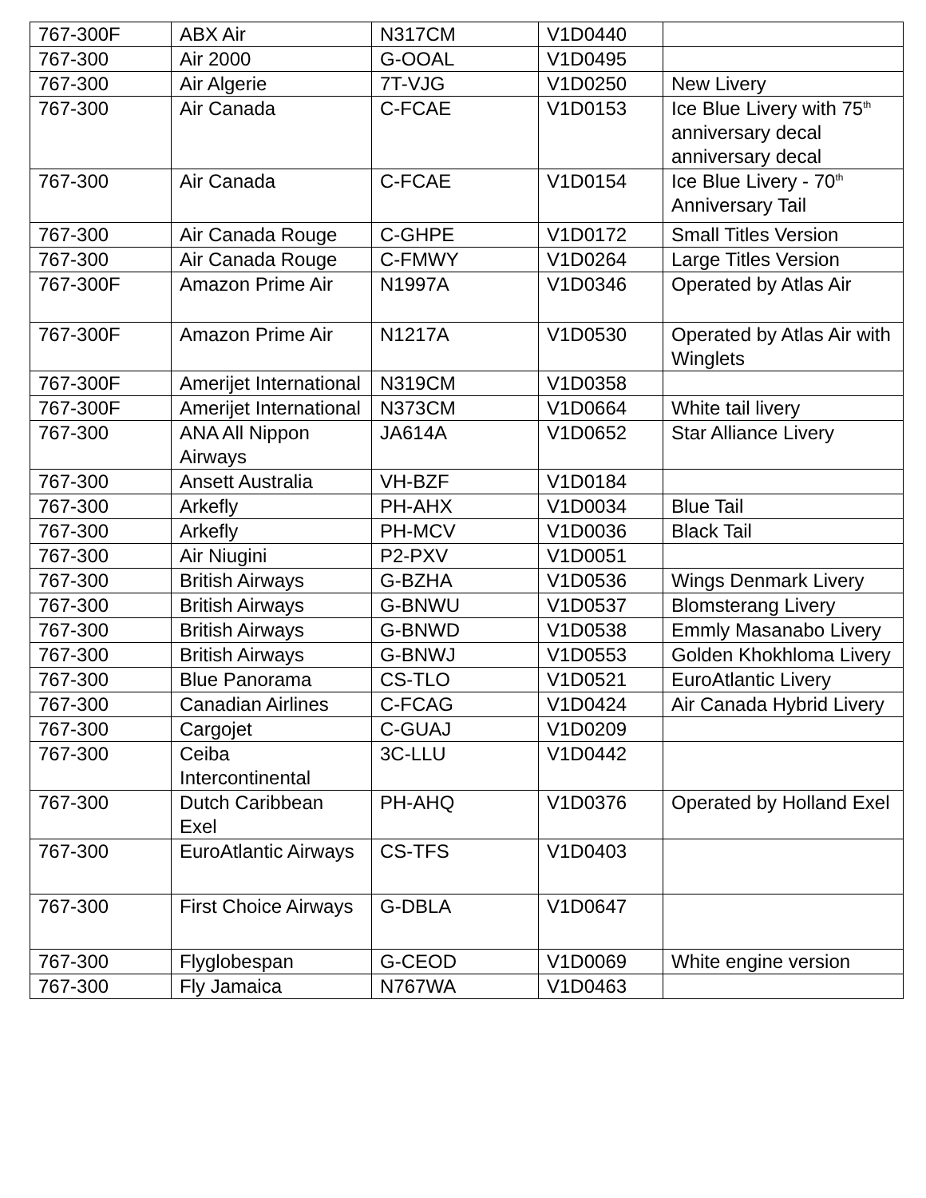| 767-300F | ABX Air | N317CM | V1D0440 | |
| 767-300 | Air 2000 | G-OOAL | V1D0495 | |
| 767-300 | Air Algerie | 7T-VJG | V1D0250 | New Livery |
| 767-300 | Air Canada | C-FCAE | V1D0153 | Ice Blue Livery with 75<sup>th</sup> anniversary decal anniversary decal |
| 767-300 | Air Canada | C-FCAE | V1D0154 | Ice Blue Livery - 70<sup>th</sup> Anniversary Tail |
| 767-300 | Air Canada Rouge | C-GHPE | V1D0172 | Small Titles Version |
| 767-300 | Air Canada Rouge | C-FMWY | V1D0264 | Large Titles Version |
| 767-300F | Amazon Prime Air | N1997A | V1D0346 | Operated by Atlas Air |
| 767-300F | Amazon Prime Air | N1217A | V1D0530 | Operated by Atlas Air with Winglets |
| 767-300F | Amerijet International | N319CM | V1D0358 | |
| 767-300F | Amerijet International | N373CM | V1D0664 | White tail livery |
| 767-300 | ANA All Nippon Airways | JA614A | V1D0652 | Star Alliance Livery |
| 767-300 | Ansett Australia | VH-BZF | V1D0184 | |
| 767-300 | Arkefly | PH-AHX | V1D0034 | Blue Tail |
| 767-300 | Arkefly | PH-MCV | V1D0036 | Black Tail |
| 767-300 | Air Niugini | P2-PXV | V1D0051 | |
| 767-300 | British Airways | G-BZHA | V1D0536 | Wings Denmark Livery |
| 767-300 | British Airways | G-BNWU | V1D0537 | Blomsterang Livery |
| 767-300 | British Airways | G-BNWD | V1D0538 | Emmly Masanabo Livery |
| 767-300 | British Airways | G-BNWJ | V1D0553 | Golden Khokhloma Livery |
| 767-300 | Blue Panorama | CS-TLO | V1D0521 | EuroAtlantic Livery |
| 767-300 | Canadian Airlines | C-FCAG | V1D0424 | Air Canada Hybrid Livery |
| 767-300 | Cargojet | C-GUAJ | V1D0209 | |
| 767-300 | Ceiba Intercontinental | 3C-LLU | V1D0442 | |
| 767-300 | Dutch Caribbean Exel | PH-AHQ | V1D0376 | Operated by Holland Exel |
| 767-300 | EuroAtlantic Airways | CS-TFS | V1D0403 | |
| 767-300 | First Choice Airways | G-DBLA | V1D0647 | |
| 767-300 | Flyglobespan | G-CEOD | V1D0069 | White engine version |
| 767-300 | Fly Jamaica | N767WA | V1D0463 | |